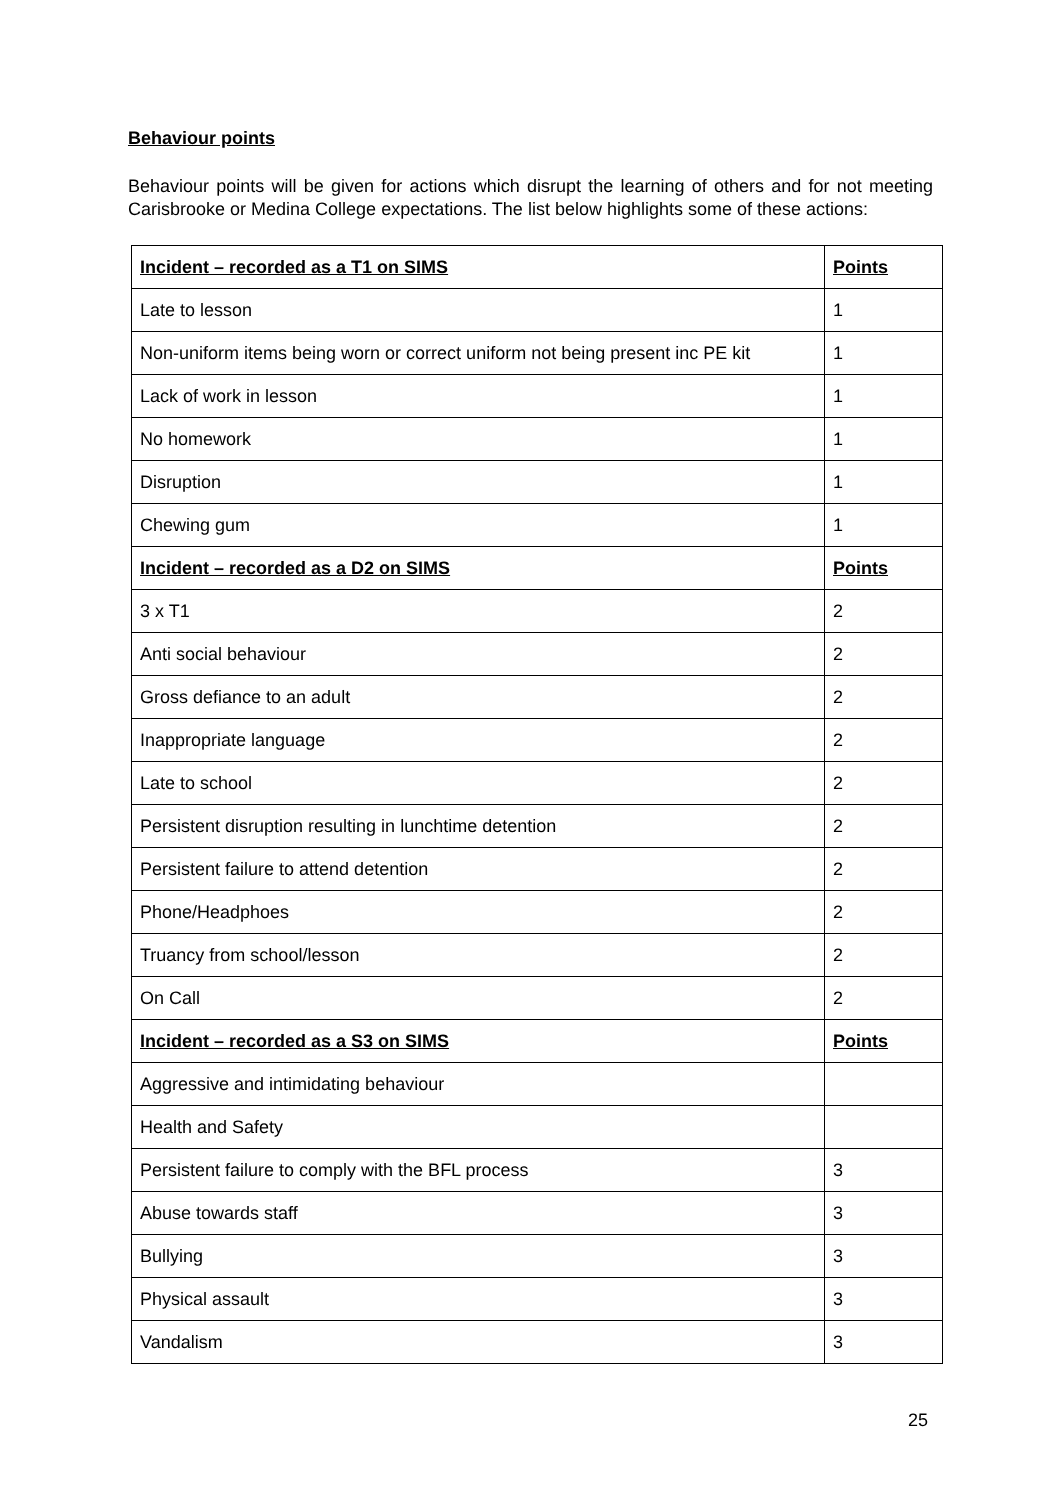Behaviour points
Behaviour points will be given for actions which disrupt the learning of others and for not meeting Carisbrooke or Medina College expectations. The list below highlights some of these actions:
| Incident – recorded as a T1 on SIMS | Points |
| --- | --- |
| Late to lesson | 1 |
| Non-uniform items being worn or correct uniform not being present inc PE kit | 1 |
| Lack of work in lesson | 1 |
| No homework | 1 |
| Disruption | 1 |
| Chewing gum | 1 |
| Incident – recorded as a D2 on SIMS | Points |
| 3 x T1 | 2 |
| Anti social behaviour | 2 |
| Gross defiance to an adult | 2 |
| Inappropriate language | 2 |
| Late to school | 2 |
| Persistent disruption resulting in lunchtime detention | 2 |
| Persistent failure to attend detention | 2 |
| Phone/Headphoes | 2 |
| Truancy from school/lesson | 2 |
| On Call | 2 |
| Incident – recorded as a S3 on SIMS | Points |
| Aggressive and intimidating behaviour | |
| Health and Safety | |
| Persistent failure to comply with the BFL process | 3 |
| Abuse towards staff | 3 |
| Bullying | 3 |
| Physical assault | 3 |
| Vandalism | 3 |
25